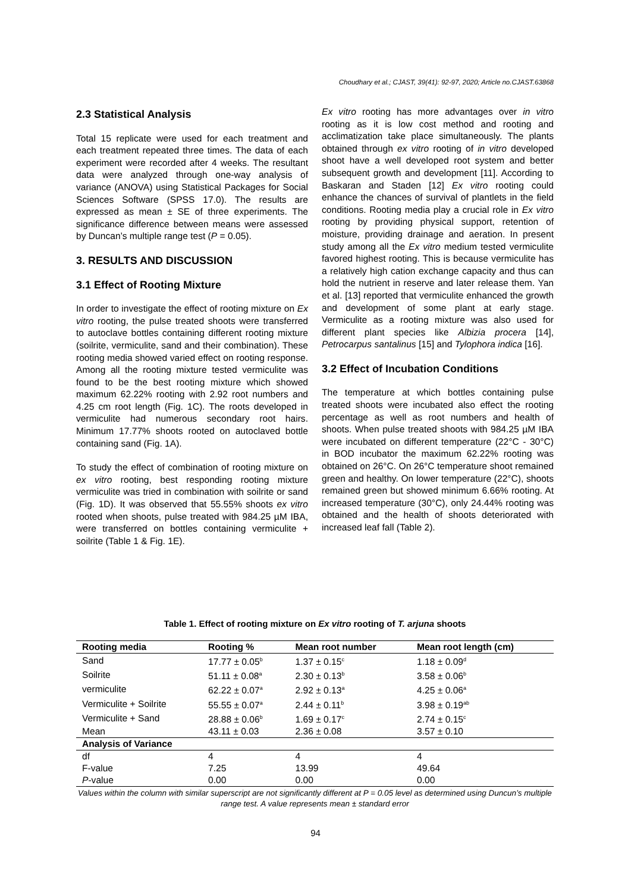Choudhary et al.; CJAST, 39(41): 92-97, 2020; Article no.CJAST.63868
2.3 Statistical Analysis
Total 15 replicate were used for each treatment and each treatment repeated three times. The data of each experiment were recorded after 4 weeks. The resultant data were analyzed through one-way analysis of variance (ANOVA) using Statistical Packages for Social Sciences Software (SPSS 17.0). The results are expressed as mean ± SE of three experiments. The significance difference between means were assessed by Duncan’s multiple range test (P = 0.05).
3. RESULTS AND DISCUSSION
3.1 Effect of Rooting Mixture
In order to investigate the effect of rooting mixture on Ex vitro rooting, the pulse treated shoots were transferred to autoclave bottles containing different rooting mixture (soilrite, vermiculite, sand and their combination). These rooting media showed varied effect on rooting response. Among all the rooting mixture tested vermiculite was found to be the best rooting mixture which showed maximum 62.22% rooting with 2.92 root numbers and 4.25 cm root length (Fig. 1C). The roots developed in vermiculite had numerous secondary root hairs. Minimum 17.77% shoots rooted on autoclaved bottle containing sand (Fig. 1A).
To study the effect of combination of rooting mixture on ex vitro rooting, best responding rooting mixture vermiculite was tried in combination with soilrite or sand (Fig. 1D). It was observed that 55.55% shoots ex vitro rooted when shoots, pulse treated with 984.25 µM IBA, were transferred on bottles containing vermiculite + soilrite (Table 1 & Fig. 1E).
Ex vitro rooting has more advantages over in vitro rooting as it is low cost method and rooting and acclimatization take place simultaneously. The plants obtained through ex vitro rooting of in vitro developed shoot have a well developed root system and better subsequent growth and development [11]. According to Baskaran and Staden [12] Ex vitro rooting could enhance the chances of survival of plantlets in the field conditions. Rooting media play a crucial role in Ex vitro rooting by providing physical support, retention of moisture, providing drainage and aeration. In present study among all the Ex vitro medium tested vermiculite favored highest rooting. This is because vermiculite has a relatively high cation exchange capacity and thus can hold the nutrient in reserve and later release them. Yan et al. [13] reported that vermiculite enhanced the growth and development of some plant at early stage. Vermiculite as a rooting mixture was also used for different plant species like Albizia procera [14], Petrocarpus santalinus [15] and Tylophora indica [16].
3.2 Effect of Incubation Conditions
The temperature at which bottles containing pulse treated shoots were incubated also effect the rooting percentage as well as root numbers and health of shoots. When pulse treated shoots with 984.25 µM IBA were incubated on different temperature (22°C - 30°C) in BOD incubator the maximum 62.22% rooting was obtained on 26°C. On 26°C temperature shoot remained green and healthy. On lower temperature (22°C), shoots remained green but showed minimum 6.66% rooting. At increased temperature (30°C), only 24.44% rooting was obtained and the health of shoots deteriorated with increased leaf fall (Table 2).
Table 1. Effect of rooting mixture on Ex vitro rooting of T. arjuna shoots
| Rooting media | Rooting % | Mean root number | Mean root length (cm) |
| --- | --- | --- | --- |
| Sand | 17.77 ± 0.05<sup>b</sup> | 1.37 ± 0.15<sup>c</sup> | 1.18 ± 0.09<sup>d</sup> |
| Soilrite | 51.11 ± 0.08<sup>a</sup> | 2.30 ± 0.13<sup>b</sup> | 3.58 ± 0.06<sup>b</sup> |
| vermiculite | 62.22 ± 0.07<sup>a</sup> | 2.92 ± 0.13<sup>a</sup> | 4.25 ± 0.06<sup>a</sup> |
| Vermiculite + Soilrite | 55.55 ± 0.07<sup>a</sup> | 2.44 ± 0.11<sup>b</sup> | 3.98 ± 0.19<sup>ab</sup> |
| Vermiculite + Sand | 28.88 ± 0.06<sup>b</sup> | 1.69 ± 0.17<sup>c</sup> | 2.74 ± 0.15<sup>c</sup> |
| Mean | 43.11 ± 0.03 | 2.36 ± 0.08 | 3.57 ± 0.10 |
| Analysis of Variance | | | |
| df | 4 | 4 | 4 |
| F-value | 7.25 | 13.99 | 49.64 |
| P -value | 0.00 | 0.00 | 0.00 |
Values within the column with similar superscript are not significantly different at P = 0.05 level as determined using Duncun’s multiple range test. A value represents mean ± standard error
94